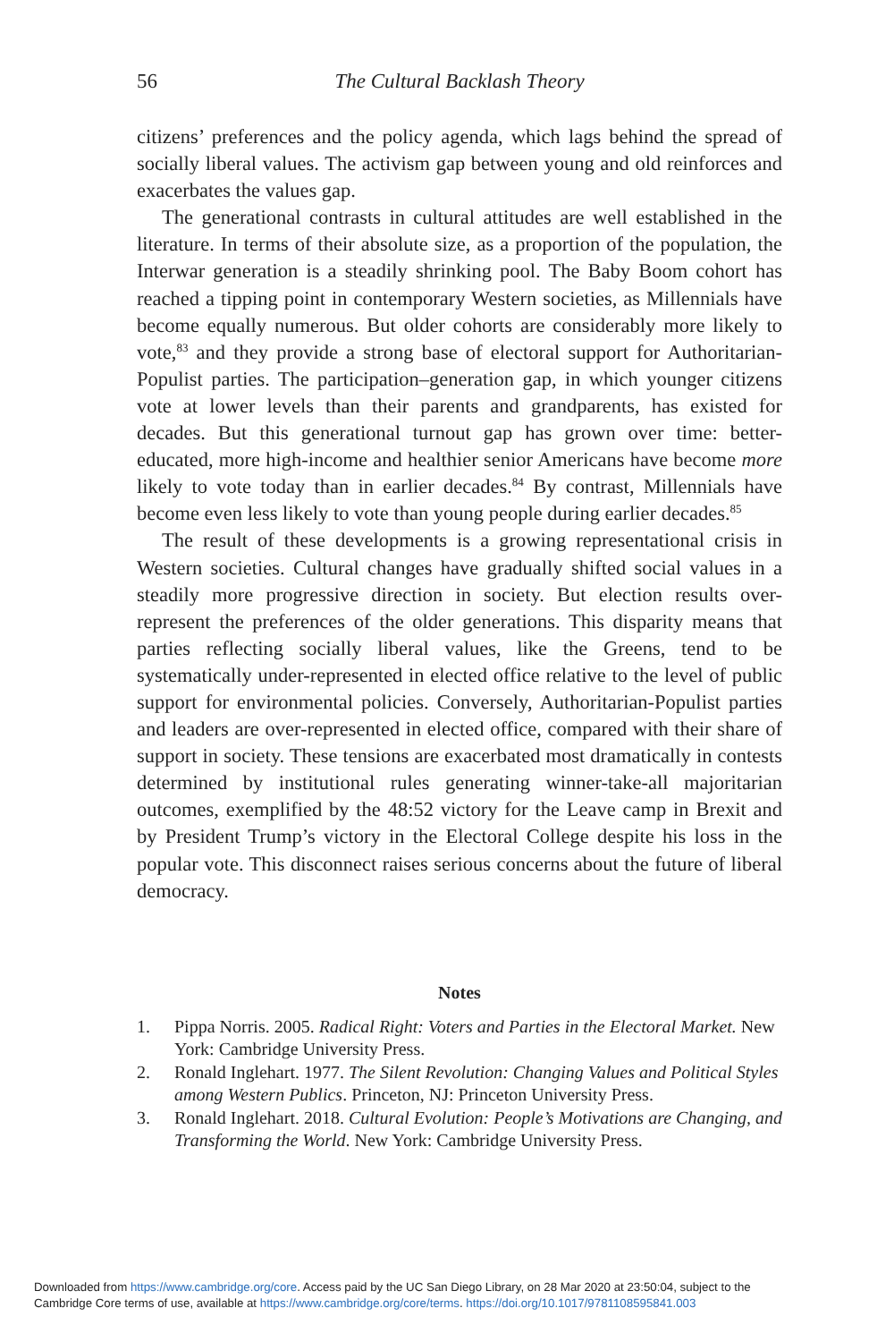56 The Cultural Backlash Theory
citizens’ preferences and the policy agenda, which lags behind the spread of socially liberal values. The activism gap between young and old reinforces and exacerbates the values gap.
The generational contrasts in cultural attitudes are well established in the literature. In terms of their absolute size, as a proportion of the population, the Interwar generation is a steadily shrinking pool. The Baby Boom cohort has reached a tipping point in contemporary Western societies, as Millennials have become equally numerous. But older cohorts are considerably more likely to vote,<sup>83</sup> and they provide a strong base of electoral support for Authoritarian-Populist parties. The participation–generation gap, in which younger citizens vote at lower levels than their parents and grandparents, has existed for decades. But this generational turnout gap has grown over time: better-educated, more high-income and healthier senior Americans have become more likely to vote today than in earlier decades.<sup>84</sup> By contrast, Millennials have become even less likely to vote than young people during earlier decades.<sup>85</sup>
The result of these developments is a growing representational crisis in Western societies. Cultural changes have gradually shifted social values in a steadily more progressive direction in society. But election results over-represent the preferences of the older generations. This disparity means that parties reflecting socially liberal values, like the Greens, tend to be systematically under-represented in elected office relative to the level of public support for environmental policies. Conversely, Authoritarian-Populist parties and leaders are over-represented in elected office, compared with their share of support in society. These tensions are exacerbated most dramatically in contests determined by institutional rules generating winner-take-all majoritarian outcomes, exemplified by the 48:52 victory for the Leave camp in Brexit and by President Trump’s victory in the Electoral College despite his loss in the popular vote. This disconnect raises serious concerns about the future of liberal democracy.
Notes
1. Pippa Norris. 2005. Radical Right: Voters and Parties in the Electoral Market. New York: Cambridge University Press.
2. Ronald Inglehart. 1977. The Silent Revolution: Changing Values and Political Styles among Western Publics. Princeton, NJ: Princeton University Press.
3. Ronald Inglehart. 2018. Cultural Evolution: People’s Motivations are Changing, and Transforming the World. New York: Cambridge University Press.
Downloaded from https://www.cambridge.org/core. Access paid by the UC San Diego Library, on 28 Mar 2020 at 23:50:04, subject to the
Cambridge Core terms of use, available at https://www.cambridge.org/core/terms. https://doi.org/10.1017/9781108595841.003